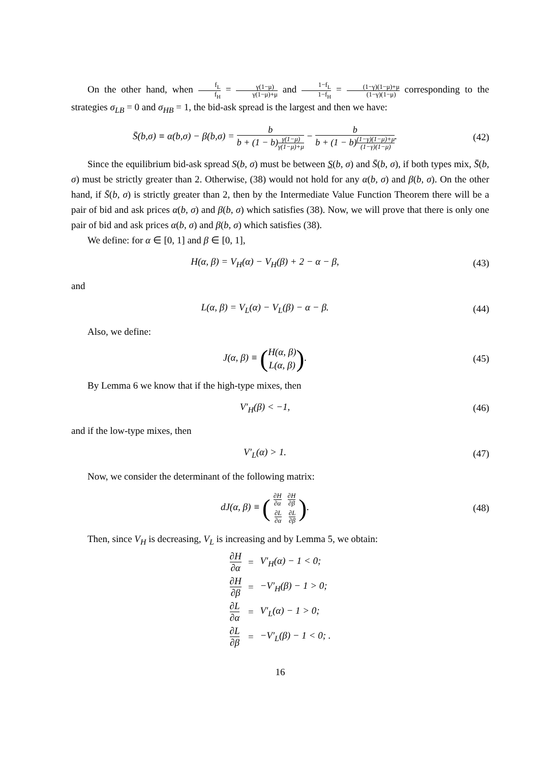On the other hand, when f<sub>L</sub> f<sub>H</sub> = γ(1−μ) γ(1−μ)+μ and 1−f<sub>L</sub> 1−f<sub>H</sub> = (1−γ)(1−μ)+μ (1−γ)(1−μ) corresponding to the strategies σ<sub>LB</sub> = 0 and σ<sub>HB</sub> = 1, the bid-ask spread is the largest and then we have:
S̄(b,σ) ≡ α(b,σ) − β(b,σ) = b b + (1 − b)γ(1−μ) γ(1−μ)+μ − b b + (1 − b)(1−γ)(1−μ)+μ (1−γ)(1−μ).
(42)
Since the equilibrium bid-ask spread S(b, σ) must be between S(b, σ) and S̄(b, σ), if both types mix, S̄(b, σ) must be strictly greater than 2. Otherwise, (38) would not hold for any α(b, σ) and β(b, σ). On the other hand, if S̄(b, σ) is strictly greater than 2, then by the Intermediate Value Function Theorem there will be a pair of bid and ask prices α(b, σ) and β(b, σ) which satisfies (38). Now, we will prove that there is only one pair of bid and ask prices α(b, σ) and β(b, σ) which satisfies (38).
We define: for α ∈ [0, 1] and β ∈ [0, 1],
H(α, β) = V<sub>H</sub>(α) − V<sub>H</sub>(β) + 2 − α − β,
(43)
and
L(α, β) = V<sub>L</sub>(α) − V<sub>L</sub>(β) − α − β.
(44)
Also, we define:
J(α, β) ≡ (H(α, β) L(α, β)). (45)
By Lemma 6 we know that if the high-type mixes, then
V′<sub>H</sub>(β) < −1, (46)
and if the low-type mixes, then
V′<sub>L</sub>(α) > 1. (47)
Now, we consider the determinant of the following matrix:
dJ(α, β) ≡ (
| ∂H ∂α | ∂H ∂β |
| ∂L ∂α | ∂L ∂β |
).
(48)
Then, since V<sub>H</sub> is decreasing, V<sub>L</sub> is increasing and by Lemma 5, we obtain:
| ∂H ∂α | = | V′<sub>H</sub>(α) − 1 < 0; |
| ∂H ∂β | = | −V′<sub>H</sub>(β) − 1 > 0; |
| ∂L ∂α | = | V′<sub>L</sub>(α) − 1 > 0; |
| ∂L ∂β | = | −V′<sub>L</sub>(β) − 1 < 0; . |
16